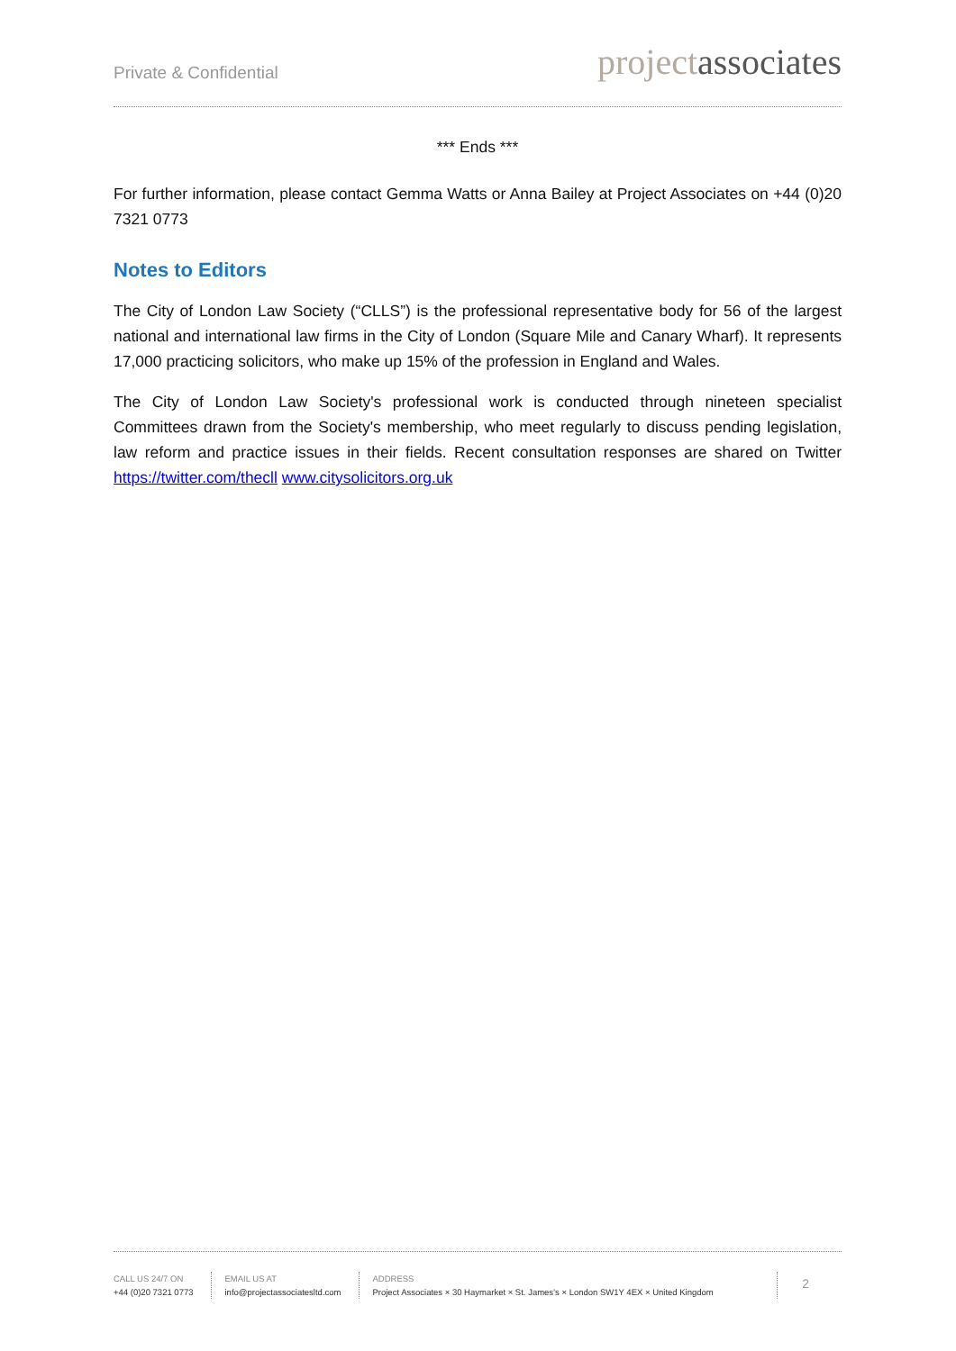Private & Confidential projectassociates
*** Ends ***
For further information, please contact Gemma Watts or Anna Bailey at Project Associates on +44 (0)20 7321 0773
Notes to Editors
The City of London Law Society (“CLLS”) is the professional representative body for 56 of the largest national and international law firms in the City of London (Square Mile and Canary Wharf). It represents 17,000 practicing solicitors, who make up 15% of the profession in England and Wales.
The City of London Law Society's professional work is conducted through nineteen specialist Committees drawn from the Society's membership, who meet regularly to discuss pending legislation, law reform and practice issues in their fields. Recent consultation responses are shared on Twitter https://twitter.com/thecll www.citysolicitors.org.uk
CALL US 24/7 ON
+44 (0)20 7321 0773
EMAIL US AT
info@projectassociatesltd.com
ADDRESS
Project Associates × 30 Haymarket × St. James’s × London SW1Y 4EX × United Kingdom
2